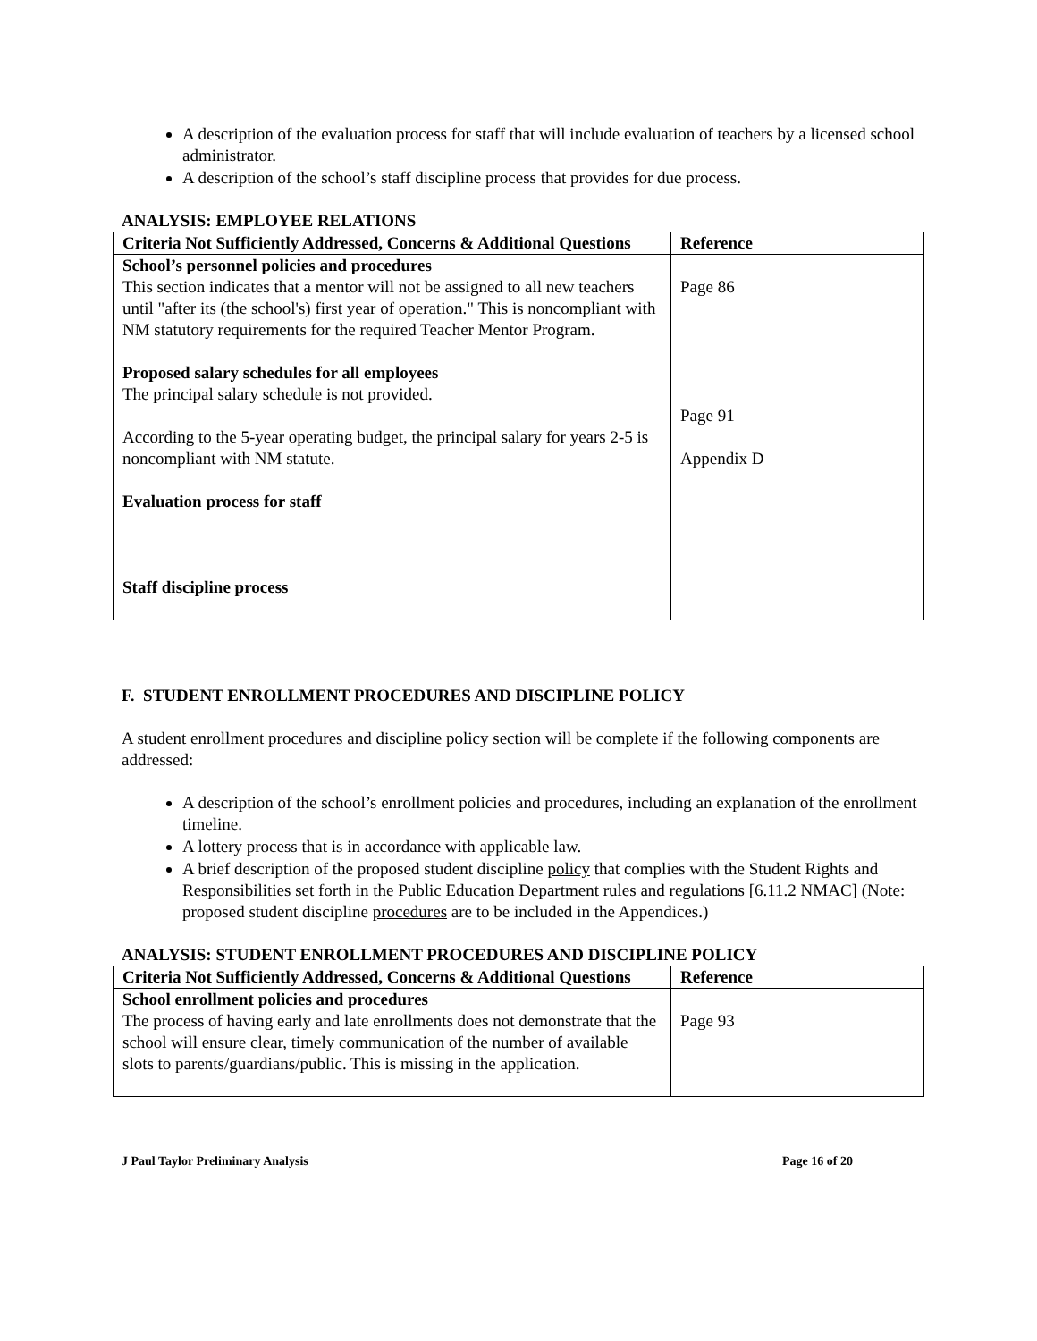A description of the evaluation process for staff that will include evaluation of teachers by a licensed school administrator.
A description of the school’s staff discipline process that provides for due process.
ANALYSIS: EMPLOYEE RELATIONS
| Criteria Not Sufficiently Addressed, Concerns & Additional Questions | Reference |
| --- | --- |
| School’s personnel policies and procedures This section indicates that a mentor will not be assigned to all new teachers until "after its (the school's) first year of operation." This is noncompliant with NM statutory requirements for the required Teacher Mentor Program. Proposed salary schedules for all employees The principal salary schedule is not provided. According to the 5-year operating budget, the principal salary for years 2-5 is noncompliant with NM statute. Evaluation process for staff Staff discipline process | Page 86 Page 91 Appendix D |
F. STUDENT ENROLLMENT PROCEDURES AND DISCIPLINE POLICY
A student enrollment procedures and discipline policy section will be complete if the following components are addressed:
A description of the school’s enrollment policies and procedures, including an explanation of the enrollment timeline.
A lottery process that is in accordance with applicable law.
A brief description of the proposed student discipline policy that complies with the Student Rights and Responsibilities set forth in the Public Education Department rules and regulations [6.11.2 NMAC] (Note: proposed student discipline procedures are to be included in the Appendices.)
ANALYSIS: STUDENT ENROLLMENT PROCEDURES AND DISCIPLINE POLICY
| Criteria Not Sufficiently Addressed, Concerns & Additional Questions | Reference |
| --- | --- |
| School enrollment policies and procedures The process of having early and late enrollments does not demonstrate that the school will ensure clear, timely communication of the number of available slots to parents/guardians/public. This is missing in the application. | Page 93 |
J Paul Taylor Preliminary Analysis Page 16 of 20